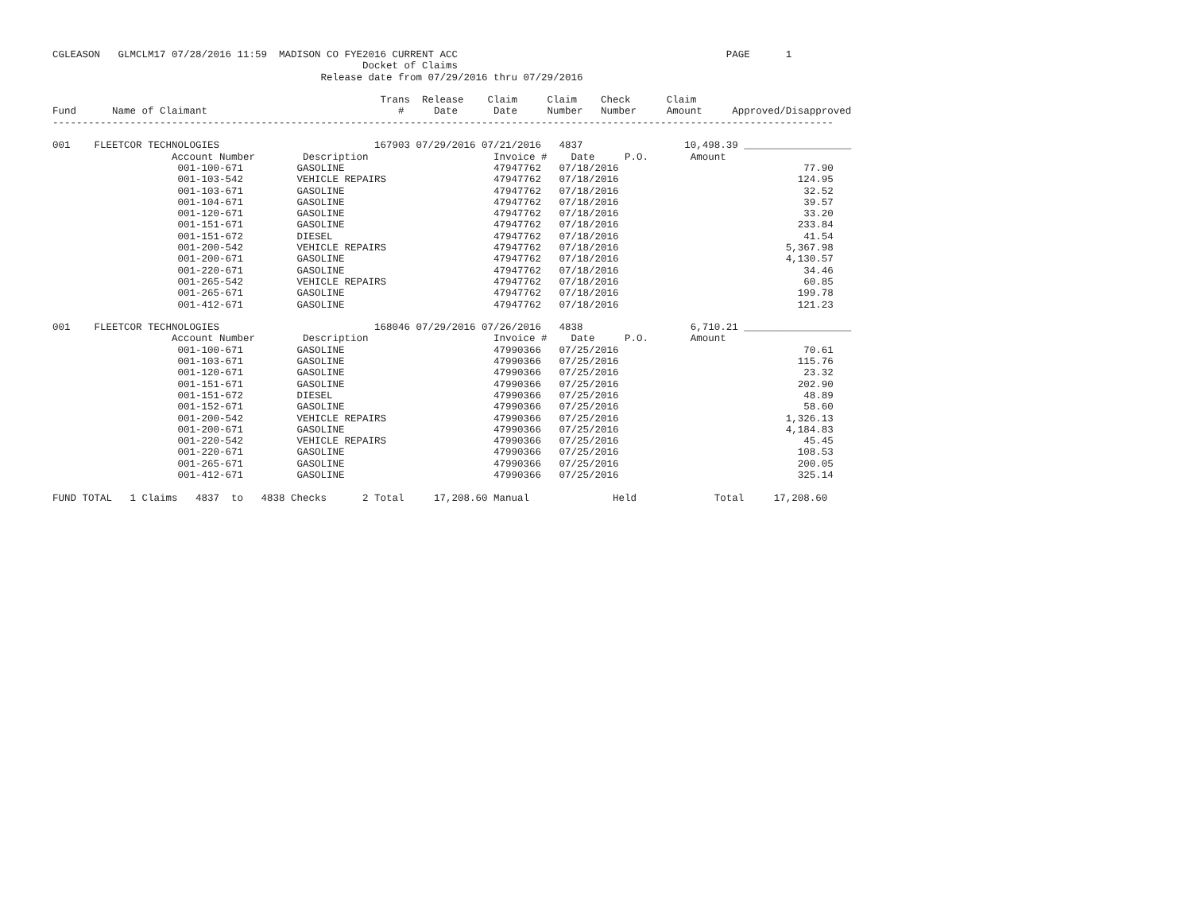CGLEASON   GLMCLM17 07/28/2016 11:59  MADISON CO FYE2016 CURRENT ACC                                             PAGE      1
                                                    Docket of Claims
                                             Release date from 07/29/2016 thru 07/29/2016

                                                       Trans  Release    Claim     Claim    Check      Claim
Fund      Name of Claimant                                #     Date      Date     Number   Number     Amount     Approved/Disapproved
-----------------------------------------------------------------------------------------------------------------------------------

001    FLEETCOR TECHNOLOGIES                          167903 07/29/2016 07/21/2016   4837                 10,498.39 __________________
                    Account Number        Description                     Invoice #    Date     P.O.       Amount
                     001-100-671         GASOLINE                         47947762   07/18/2016                               77.90
                     001-103-542         VEHICLE REPAIRS                  47947762   07/18/2016                              124.95
                     001-103-671         GASOLINE                         47947762   07/18/2016                               32.52
                     001-104-671         GASOLINE                         47947762   07/18/2016                               39.57
                     001-120-671         GASOLINE                         47947762   07/18/2016                               33.20
                     001-151-671         GASOLINE                         47947762   07/18/2016                              233.84
                     001-151-672         DIESEL                           47947762   07/18/2016                               41.54
                     001-200-542         VEHICLE REPAIRS                  47947762   07/18/2016                            5,367.98
                     001-200-671         GASOLINE                         47947762   07/18/2016                            4,130.57
                     001-220-671         GASOLINE                         47947762   07/18/2016                               34.46
                     001-265-542         VEHICLE REPAIRS                  47947762   07/18/2016                               60.85
                     001-265-671         GASOLINE                         47947762   07/18/2016                              199.78
                     001-412-671         GASOLINE                         47947762   07/18/2016                              121.23

001    FLEETCOR TECHNOLOGIES                          168046 07/29/2016 07/26/2016   4838                  6,710.21 __________________
                    Account Number        Description                     Invoice #    Date     P.O.       Amount
                     001-100-671         GASOLINE                         47990366   07/25/2016                               70.61
                     001-103-671         GASOLINE                         47990366   07/25/2016                              115.76
                     001-120-671         GASOLINE                         47990366   07/25/2016                               23.32
                     001-151-671         GASOLINE                         47990366   07/25/2016                              202.90
                     001-151-672         DIESEL                           47990366   07/25/2016                               48.89
                     001-152-671         GASOLINE                         47990366   07/25/2016                               58.60
                     001-200-542         VEHICLE REPAIRS                  47990366   07/25/2016                            1,326.13
                     001-200-671         GASOLINE                         47990366   07/25/2016                            4,184.83
                     001-220-542         VEHICLE REPAIRS                  47990366   07/25/2016                               45.45
                     001-220-671         GASOLINE                         47990366   07/25/2016                              108.53
                     001-265-671         GASOLINE                         47990366   07/25/2016                              200.05
                     001-412-671         GASOLINE                         47990366   07/25/2016                              325.14

FUND TOTAL   1 Claims   4837  to   4838 Checks      2 Total     17,208.60 Manual              Held             Total     17,208.60